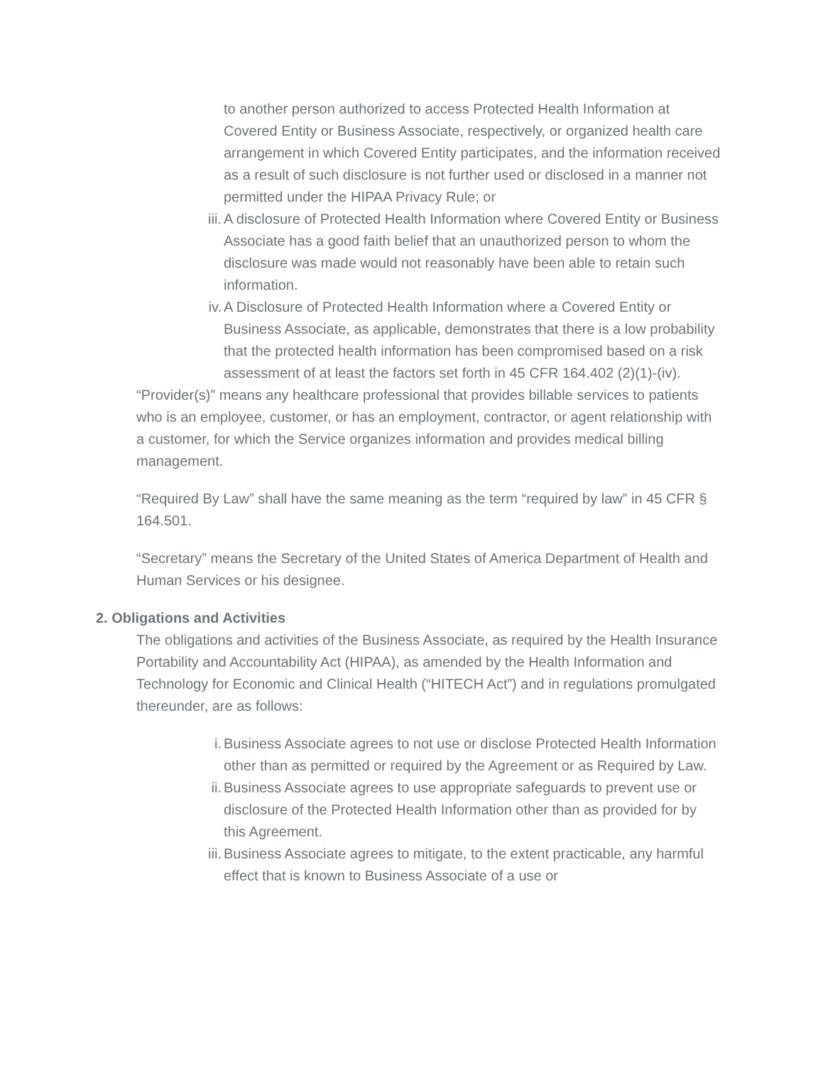to another person authorized to access Protected Health Information at Covered Entity or Business Associate, respectively, or organized health care arrangement in which Covered Entity participates, and the information received as a result of such disclosure is not further used or disclosed in a manner not permitted under the HIPAA Privacy Rule; or
iii. A disclosure of Protected Health Information where Covered Entity or Business Associate has a good faith belief that an unauthorized person to whom the disclosure was made would not reasonably have been able to retain such information.
iv. A Disclosure of Protected Health Information where a Covered Entity or Business Associate, as applicable, demonstrates that there is a low probability that the protected health information has been compromised based on a risk assessment of at least the factors set forth in 45 CFR 164.402 (2)(1)-(iv).
“Provider(s)” means any healthcare professional that provides billable services to patients who is an employee, customer, or has an employment, contractor, or agent relationship with a customer, for which the Service organizes information and provides medical billing management.
“Required By Law” shall have the same meaning as the term “required by law” in 45 CFR § 164.501.
“Secretary” means the Secretary of the United States of America Department of Health and Human Services or his designee.
2. Obligations and Activities
The obligations and activities of the Business Associate, as required by the Health Insurance Portability and Accountability Act (HIPAA), as amended by the Health Information and Technology for Economic and Clinical Health (“HITECH Act”) and in regulations promulgated thereunder, are as follows:
i. Business Associate agrees to not use or disclose Protected Health Information other than as permitted or required by the Agreement or as Required by Law.
ii. Business Associate agrees to use appropriate safeguards to prevent use or disclosure of the Protected Health Information other than as provided for by this Agreement.
iii. Business Associate agrees to mitigate, to the extent practicable, any harmful effect that is known to Business Associate of a use or